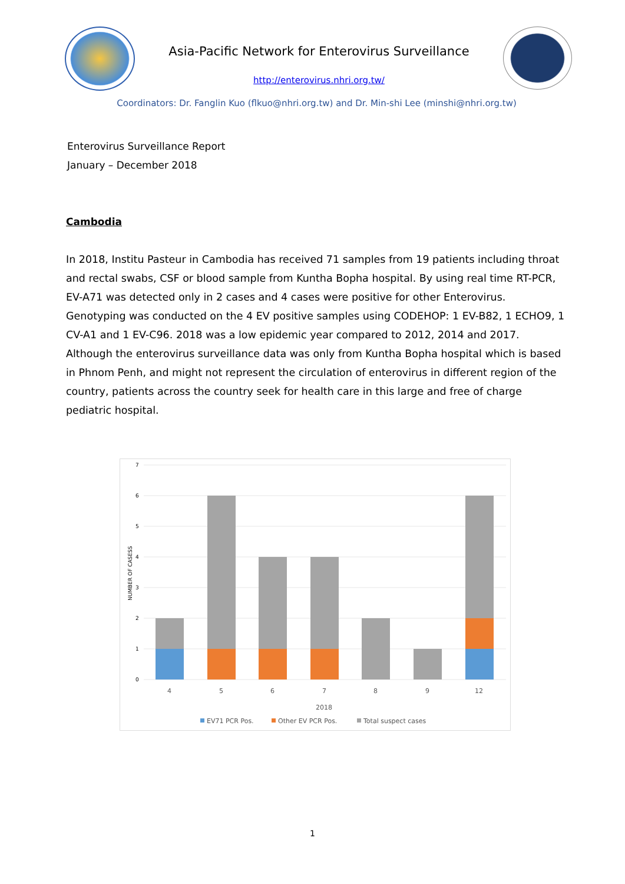Asia-Pacific Network for Enterovirus Surveillance
http://enterovirus.nhri.org.tw/
Coordinators: Dr. Fanglin Kuo (flkuo@nhri.org.tw) and Dr. Min-shi Lee (minshi@nhri.org.tw)
Enterovirus Surveillance Report
January – December 2018
Cambodia
In 2018, Institu Pasteur in Cambodia has received 71 samples from 19 patients including throat and rectal swabs, CSF or blood sample from Kuntha Bopha hospital. By using real time RT-PCR, EV-A71 was detected only in 2 cases and 4 cases were positive for other Enterovirus. Genotyping was conducted on the 4 EV positive samples using CODEHOP: 1 EV-B82, 1 ECHO9, 1 CV-A1 and 1 EV-C96. 2018 was a low epidemic year compared to 2012, 2014 and 2017. Although the enterovirus surveillance data was only from Kuntha Bopha hospital which is based in Phnom Penh, and might not represent the circulation of enterovirus in different region of the country, patients across the country seek for health care in this large and free of charge pediatric hospital.
7
6
5
4
3
2
1
0
NUMBER OF CASESS
4
5
6
7
8
9
12
2018
EV71 PCR Pos.
Other EV PCR Pos.
Total suspect cases
1